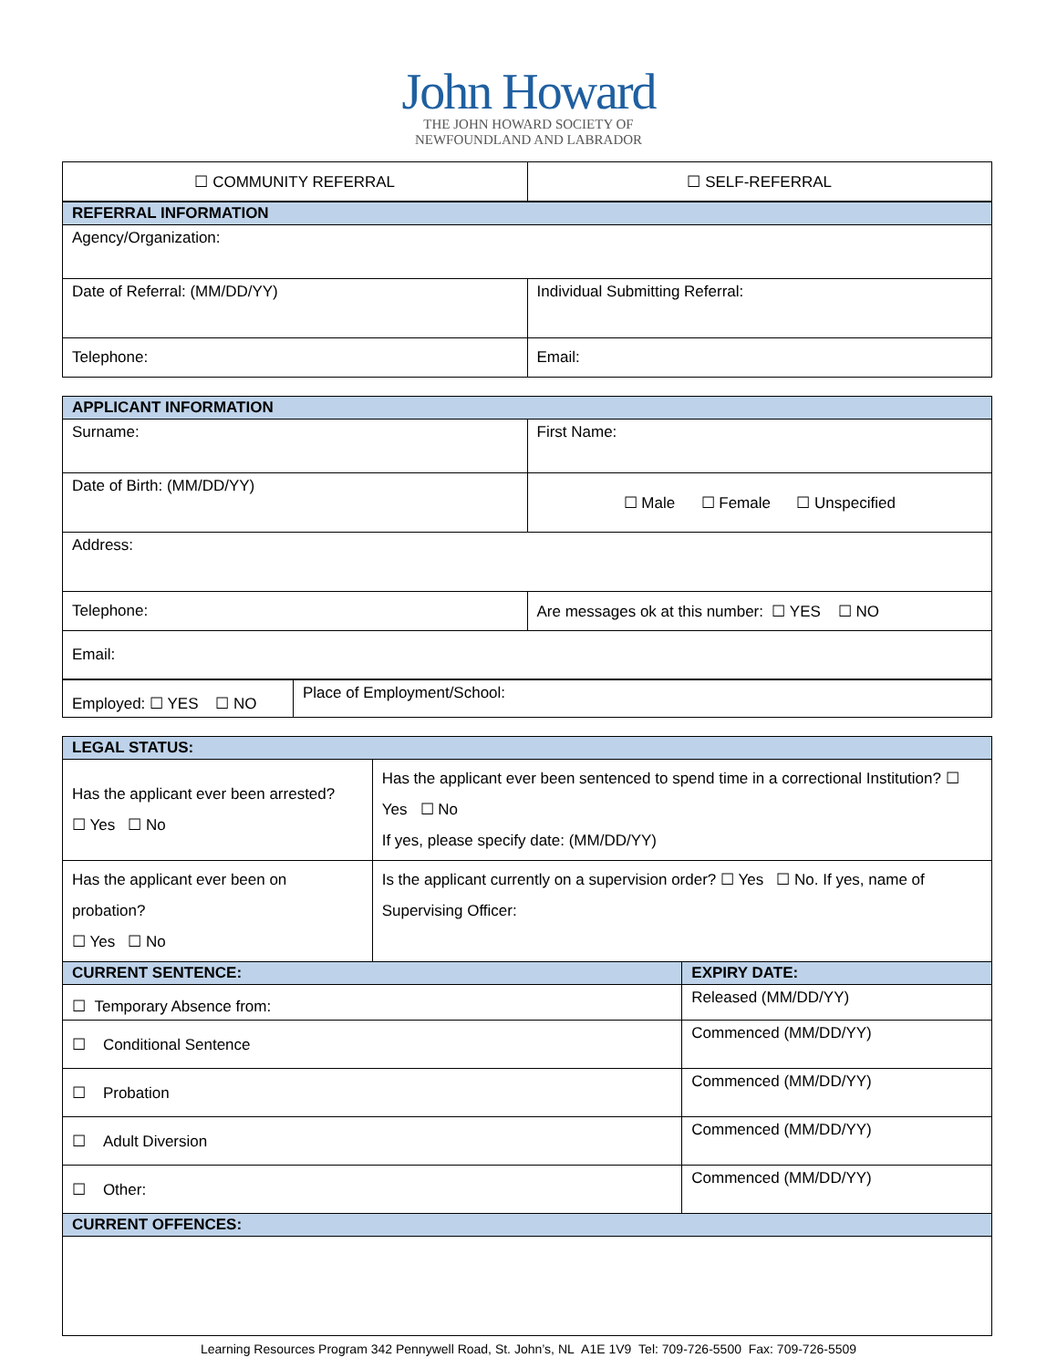John Howard
THE JOHN HOWARD SOCIETY OF
NEWFOUNDLAND AND LABRADOR
| ☐ COMMUNITY REFERRAL | ☐ SELF-REFERRAL |
| REFERRAL INFORMATION | |
| Agency/Organization: | |
| Date of Referral: (MM/DD/YY) | Individual Submitting Referral: |
| Telephone: | Email: |
| APPLICANT INFORMATION | |
| Surname: | First Name: |
| Date of Birth: (MM/DD/YY) | ☐ Male ☐ Female ☐ Unspecified |
| Address: | |
| Telephone: | Are messages ok at this number: ☐ YES ☐ NO |
| Email: | |
| Employed: ☐ YES ☐ NO | Place of Employment/School: |
| LEGAL STATUS: | | |
| Has the applicant ever been arrested? ☐ Yes ☐ No | Has the applicant ever been sentenced to spend time in a correctional Institution? ☐ Yes ☐ No If yes, please specify date: (MM/DD/YY) | |
| Has the applicant ever been on probation? ☐ Yes ☐ No | Is the applicant currently on a supervision order? ☐ Yes ☐ No. If yes, name of Supervising Officer: | |
| CURRENT SENTENCE: | | EXPIRY DATE: |
| ☐ Temporary Absence from: | | Released (MM/DD/YY) |
| ☐ Conditional Sentence | | Commenced (MM/DD/YY) |
| ☐ Probation | | Commenced (MM/DD/YY) |
| ☐ Adult Diversion | | Commenced (MM/DD/YY) |
| ☐ Other: | | Commenced (MM/DD/YY) |
| CURRENT OFFENCES: | | |
Learning Resources Program 342 Pennywell Road, St. John’s, NL A1E 1V9 Tel: 709-726-5500 Fax: 709-726-5509